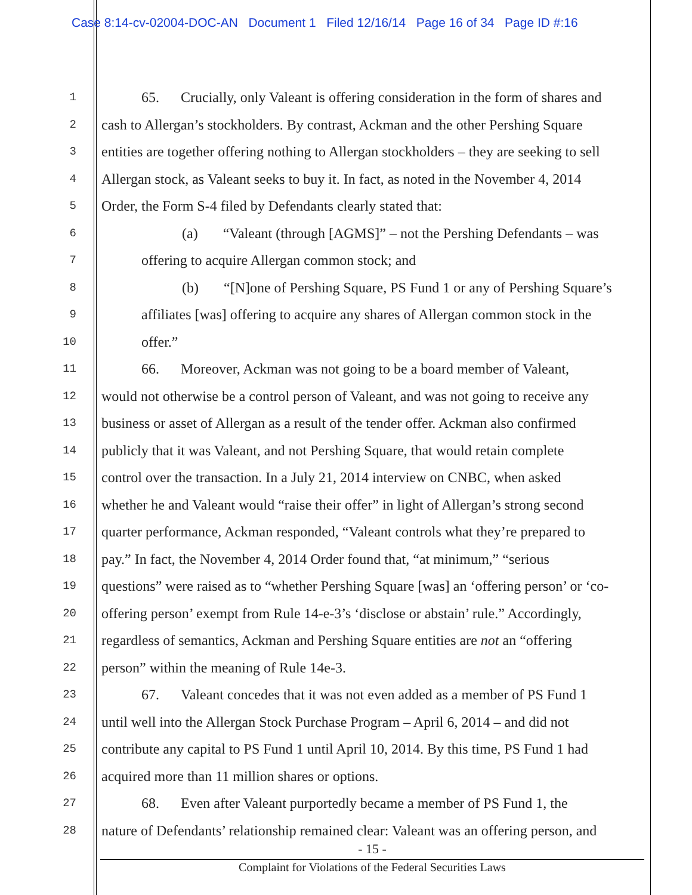Case 8:14-cv-02004-DOC-AN Document 1 Filed 12/16/14 Page 16 of 34 Page ID #:16
1
65. Crucially, only Valeant is offering consideration in the form of shares and
2
cash to Allergan’s stockholders. By contrast, Ackman and the other Pershing Square
3
entities are together offering nothing to Allergan stockholders – they are seeking to sell
4
Allergan stock, as Valeant seeks to buy it. In fact, as noted in the November 4, 2014
5
Order, the Form S-4 filed by Defendants clearly stated that:
6
(a) “Valeant (through [AGMS]” – not the Pershing Defendants – was
7
offering to acquire Allergan common stock; and
8
(b) “[N]one of Pershing Square, PS Fund 1 or any of Pershing Square’s
9
affiliates [was] offering to acquire any shares of Allergan common stock in the
10
offer.”
11
66. Moreover, Ackman was not going to be a board member of Valeant,
12
would not otherwise be a control person of Valeant, and was not going to receive any
13
business or asset of Allergan as a result of the tender offer. Ackman also confirmed
14
publicly that it was Valeant, and not Pershing Square, that would retain complete
15
control over the transaction. In a July 21, 2014 interview on CNBC, when asked
16
whether he and Valeant would “raise their offer” in light of Allergan’s strong second
17
quarter performance, Ackman responded, “Valeant controls what they’re prepared to
18
pay.” In fact, the November 4, 2014 Order found that, “at minimum,” “serious
19
questions” were raised as to “whether Pershing Square [was] an ‘offering person’ or ‘co-
20
offering person’ exempt from Rule 14-e-3’s ‘disclose or abstain’ rule.” Accordingly,
21
regardless of semantics, Ackman and Pershing Square entities are not an “offering
22
person” within the meaning of Rule 14e-3.
23
67. Valeant concedes that it was not even added as a member of PS Fund 1
24
until well into the Allergan Stock Purchase Program – April 6, 2014 – and did not
25
contribute any capital to PS Fund 1 until April 10, 2014. By this time, PS Fund 1 had
26
acquired more than 11 million shares or options.
27
68. Even after Valeant purportedly became a member of PS Fund 1, the
28
nature of Defendants’ relationship remained clear: Valeant was an offering person, and
- 15 -
Complaint for Violations of the Federal Securities Laws